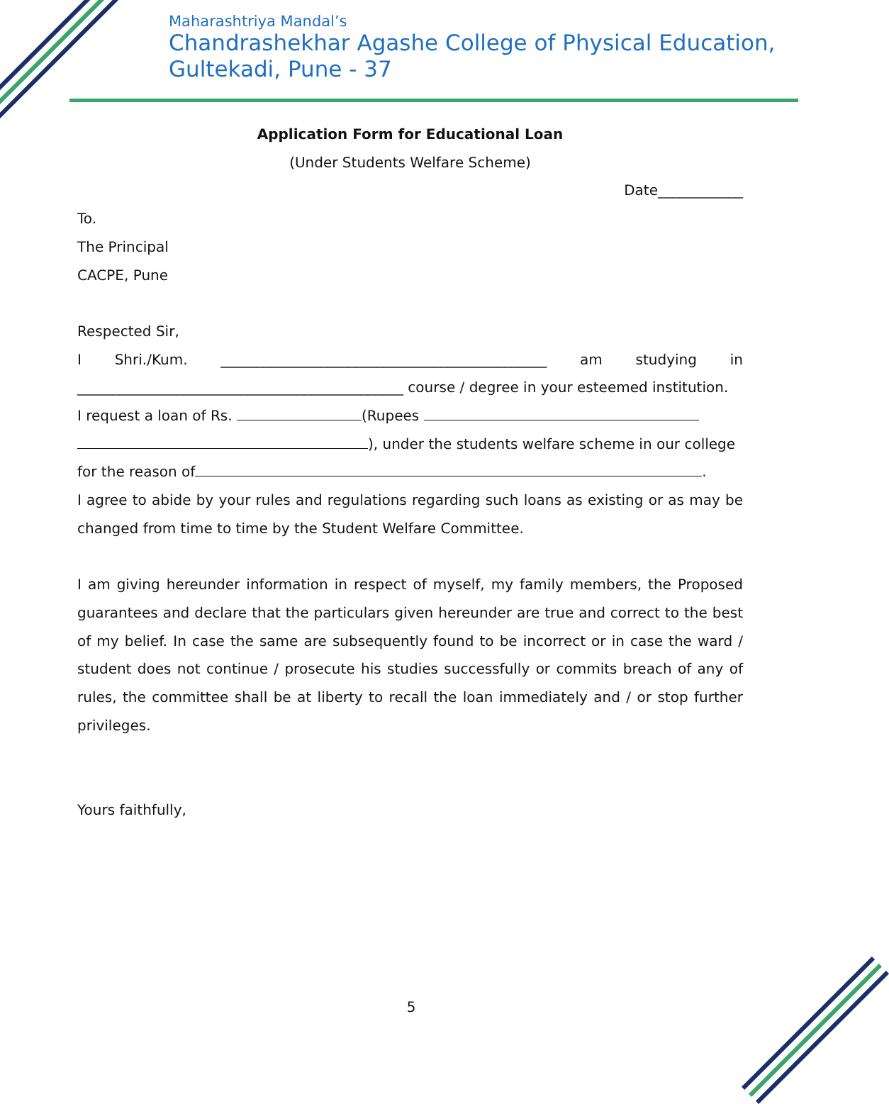Maharashtriya Mandal’s
Chandrashekhar Agashe College of Physical Education,
Gultekadi, Pune - 37
Application Form for Educational Loan
(Under Students Welfare Scheme)
Date____________
To.
The Principal
CACPE, Pune
Respected Sir,
I Shri./Kum. ______________________________________________ am studying in ______________________________________________ course / degree in your esteemed institution.
I request a loan of Rs. (Rupees
), under the students welfare scheme in our college
for the reason of .
I agree to abide by your rules and regulations regarding such loans as existing or as may be changed from time to time by the Student Welfare Committee.
I am giving hereunder information in respect of myself, my family members, the Proposed guarantees and declare that the particulars given hereunder are true and correct to the best of my belief. In case the same are subsequently found to be incorrect or in case the ward / student does not continue / prosecute his studies successfully or commits breach of any of rules, the committee shall be at liberty to recall the loan immediately and / or stop further privileges.
Yours faithfully,
5